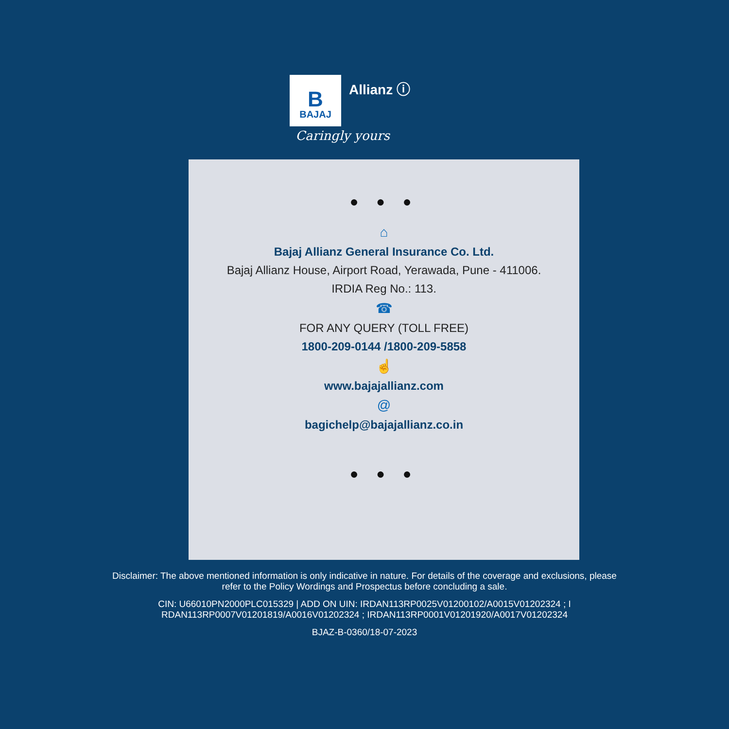B
BAJAJ
Allianz ⓘ
Caringly yours
● ● ●
⌂
Bajaj Allianz General Insurance Co. Ltd.
Bajaj Allianz House, Airport Road, Yerawada, Pune - 411006.
IRDIA Reg No.: 113.
☎
FOR ANY QUERY (TOLL FREE)
1800-209-0144 /1800-209-5858
☝
www.bajajallianz.com
@
bagichelp@bajajallianz.co.in
● ● ●
Disclaimer: The above mentioned information is only indicative in nature. For details of the coverage and exclusions, please refer to the Policy Wordings and Prospectus before concluding a sale.
CIN: U66010PN2000PLC015329 | ADD ON UIN: IRDAN113RP0025V01200102/A0015V01202324 ; I RDAN113RP0007V01201819/A0016V01202324 ; IRDAN113RP0001V01201920/A0017V01202324
BJAZ-B-0360/18-07-2023